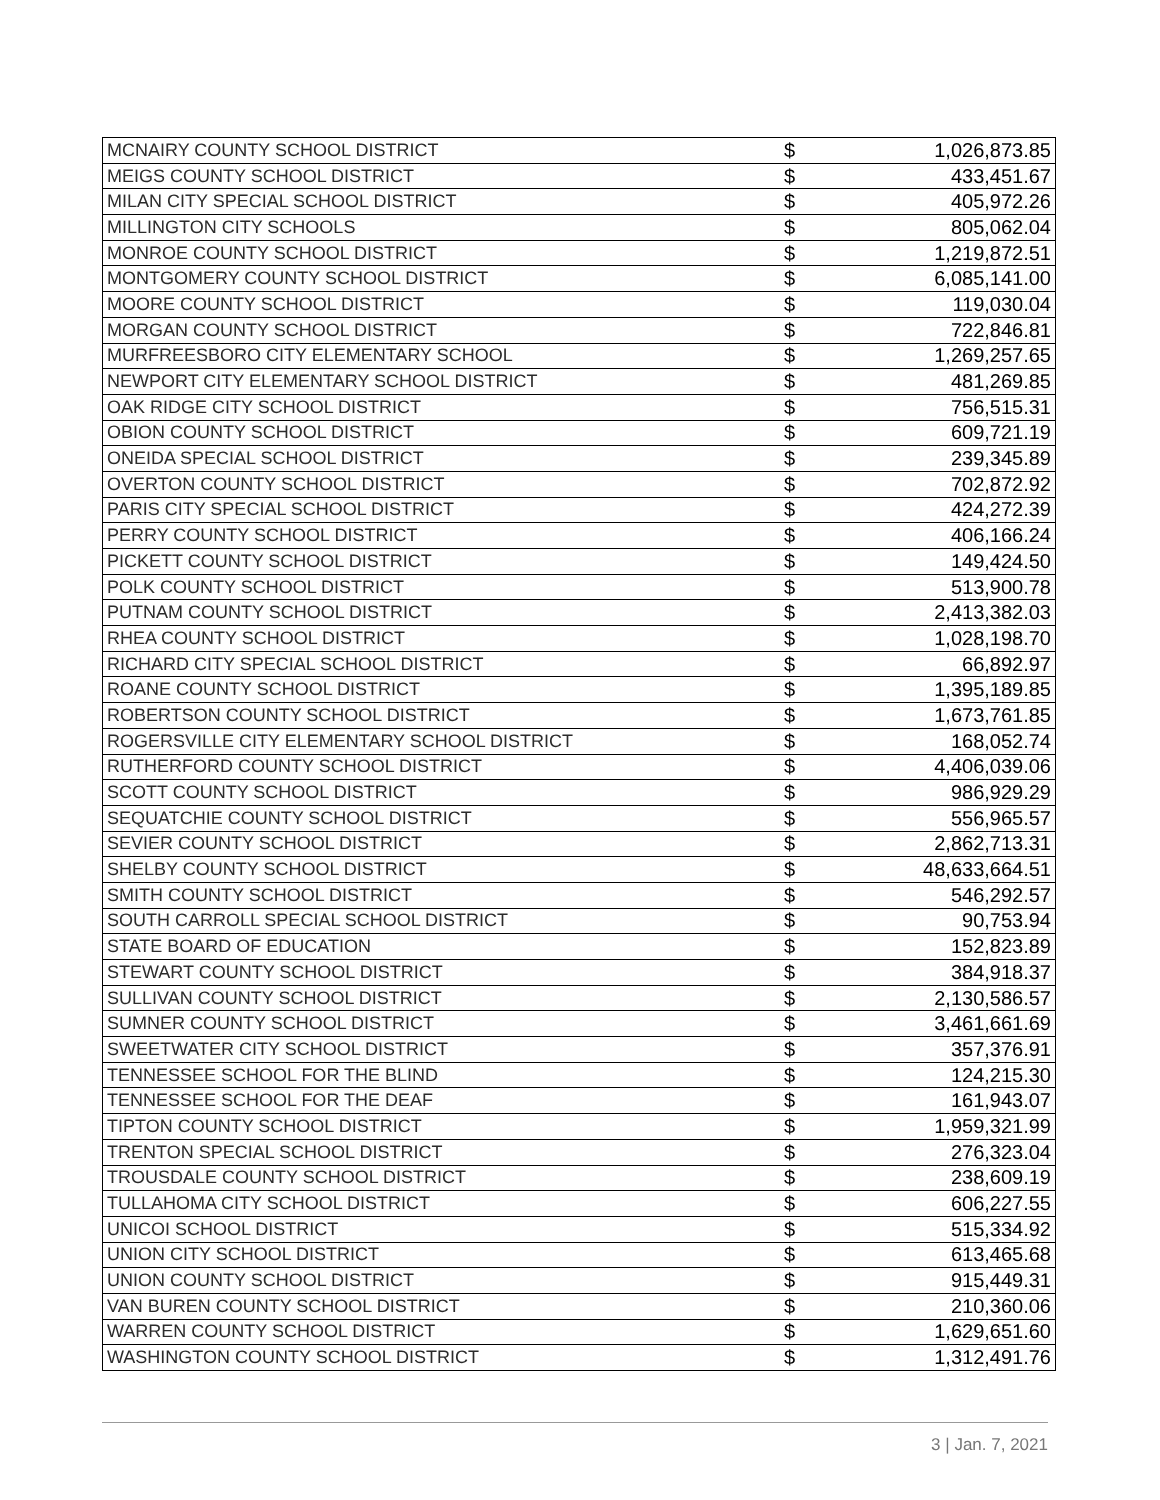| MCNAIRY COUNTY SCHOOL DISTRICT | $ | 1,026,873.85 |
| MEIGS COUNTY SCHOOL DISTRICT | $ | 433,451.67 |
| MILAN CITY SPECIAL SCHOOL DISTRICT | $ | 405,972.26 |
| MILLINGTON CITY SCHOOLS | $ | 805,062.04 |
| MONROE COUNTY SCHOOL DISTRICT | $ | 1,219,872.51 |
| MONTGOMERY COUNTY SCHOOL DISTRICT | $ | 6,085,141.00 |
| MOORE COUNTY SCHOOL DISTRICT | $ | 119,030.04 |
| MORGAN COUNTY SCHOOL DISTRICT | $ | 722,846.81 |
| MURFREESBORO CITY ELEMENTARY SCHOOL | $ | 1,269,257.65 |
| NEWPORT CITY ELEMENTARY SCHOOL DISTRICT | $ | 481,269.85 |
| OAK RIDGE CITY SCHOOL DISTRICT | $ | 756,515.31 |
| OBION COUNTY SCHOOL DISTRICT | $ | 609,721.19 |
| ONEIDA SPECIAL SCHOOL DISTRICT | $ | 239,345.89 |
| OVERTON COUNTY SCHOOL DISTRICT | $ | 702,872.92 |
| PARIS CITY SPECIAL SCHOOL DISTRICT | $ | 424,272.39 |
| PERRY COUNTY SCHOOL DISTRICT | $ | 406,166.24 |
| PICKETT COUNTY SCHOOL DISTRICT | $ | 149,424.50 |
| POLK COUNTY SCHOOL DISTRICT | $ | 513,900.78 |
| PUTNAM COUNTY SCHOOL DISTRICT | $ | 2,413,382.03 |
| RHEA COUNTY SCHOOL DISTRICT | $ | 1,028,198.70 |
| RICHARD CITY SPECIAL SCHOOL DISTRICT | $ | 66,892.97 |
| ROANE COUNTY SCHOOL DISTRICT | $ | 1,395,189.85 |
| ROBERTSON COUNTY SCHOOL DISTRICT | $ | 1,673,761.85 |
| ROGERSVILLE CITY ELEMENTARY SCHOOL DISTRICT | $ | 168,052.74 |
| RUTHERFORD COUNTY SCHOOL DISTRICT | $ | 4,406,039.06 |
| SCOTT COUNTY SCHOOL DISTRICT | $ | 986,929.29 |
| SEQUATCHIE COUNTY SCHOOL DISTRICT | $ | 556,965.57 |
| SEVIER COUNTY SCHOOL DISTRICT | $ | 2,862,713.31 |
| SHELBY COUNTY SCHOOL DISTRICT | $ | 48,633,664.51 |
| SMITH COUNTY SCHOOL DISTRICT | $ | 546,292.57 |
| SOUTH CARROLL SPECIAL SCHOOL DISTRICT | $ | 90,753.94 |
| STATE BOARD OF EDUCATION | $ | 152,823.89 |
| STEWART COUNTY SCHOOL DISTRICT | $ | 384,918.37 |
| SULLIVAN COUNTY SCHOOL DISTRICT | $ | 2,130,586.57 |
| SUMNER COUNTY SCHOOL DISTRICT | $ | 3,461,661.69 |
| SWEETWATER CITY SCHOOL DISTRICT | $ | 357,376.91 |
| TENNESSEE SCHOOL FOR THE BLIND | $ | 124,215.30 |
| TENNESSEE SCHOOL FOR THE DEAF | $ | 161,943.07 |
| TIPTON COUNTY SCHOOL DISTRICT | $ | 1,959,321.99 |
| TRENTON SPECIAL SCHOOL DISTRICT | $ | 276,323.04 |
| TROUSDALE COUNTY SCHOOL DISTRICT | $ | 238,609.19 |
| TULLAHOMA CITY SCHOOL DISTRICT | $ | 606,227.55 |
| UNICOI SCHOOL DISTRICT | $ | 515,334.92 |
| UNION CITY SCHOOL DISTRICT | $ | 613,465.68 |
| UNION COUNTY SCHOOL DISTRICT | $ | 915,449.31 |
| VAN BUREN COUNTY SCHOOL DISTRICT | $ | 210,360.06 |
| WARREN COUNTY SCHOOL DISTRICT | $ | 1,629,651.60 |
| WASHINGTON COUNTY SCHOOL DISTRICT | $ | 1,312,491.76 |
3 | Jan. 7, 2021